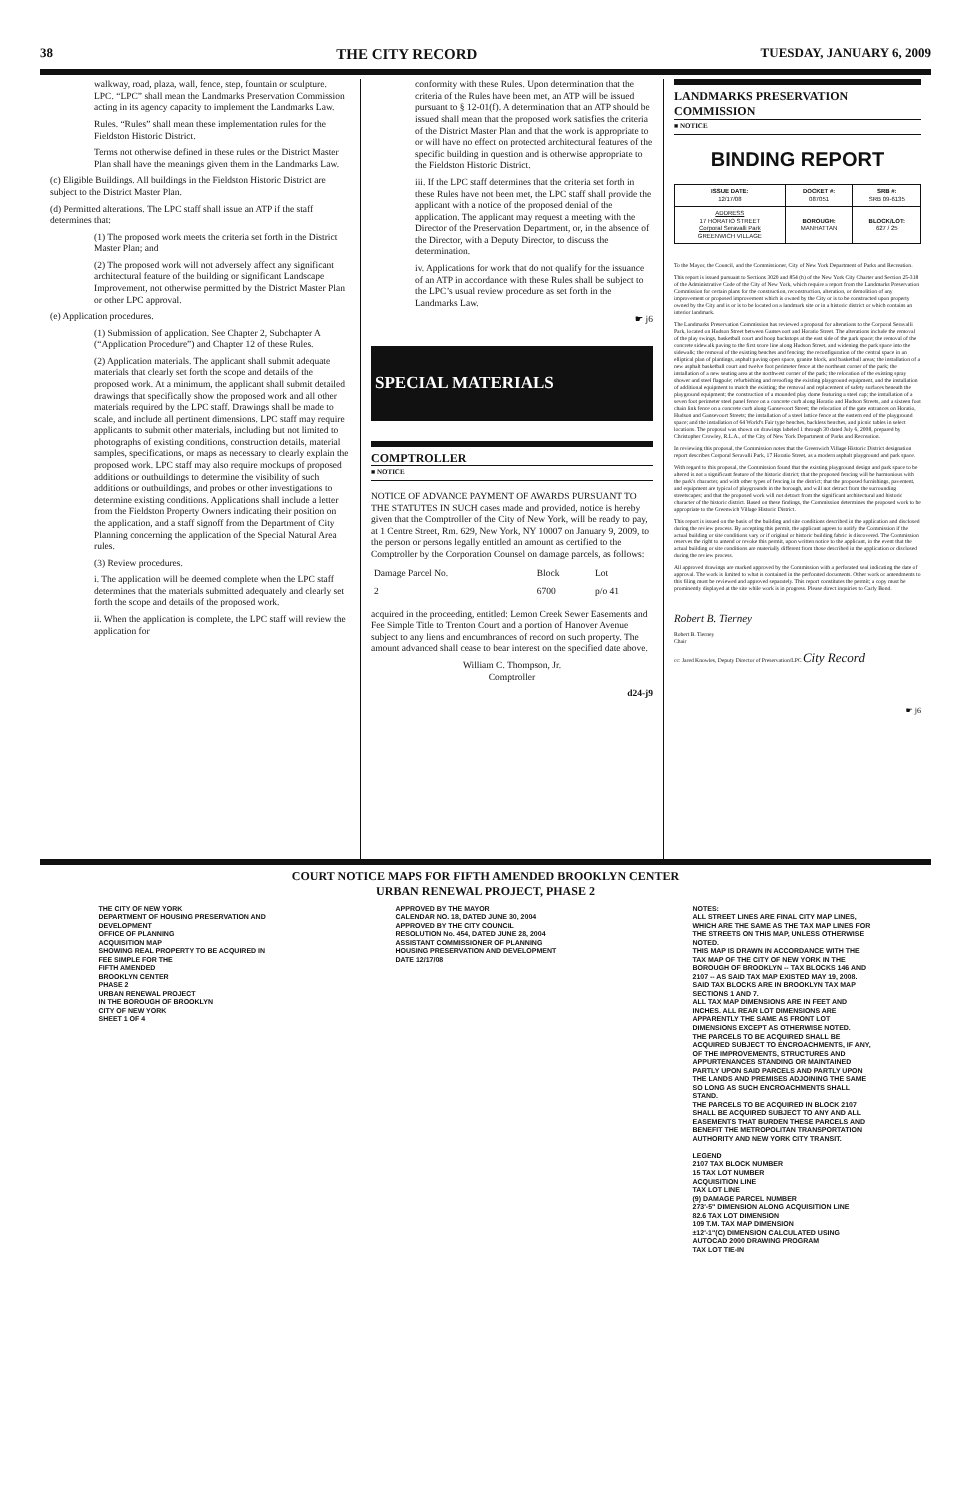38 THE CITY RECORD TUESDAY, JANUARY 6, 2009
walkway, road, plaza, wall, fence, step, fountain or sculpture.
LPC. “LPC” shall mean the Landmarks Preservation Commission acting in its agency capacity to implement the Landmarks Law.
Rules. “Rules” shall mean these implementation rules for the Fieldston Historic District.
Terms not otherwise defined in these rules or the District Master Plan shall have the meanings given them in the Landmarks Law.
(c) Eligible Buildings. All buildings in the Fieldston Historic District are subject to the District Master Plan.
(d) Permitted alterations. The LPC staff shall issue an ATP if the staff determines that:
(1) The proposed work meets the criteria set forth in the District Master Plan; and
(2) The proposed work will not adversely affect any significant architectural feature of the building or significant Landscape Improvement, not otherwise permitted by the District Master Plan or other LPC approval.
(e) Application procedures.
(1) Submission of application. See Chapter 2, Subchapter A (“Application Procedure”) and Chapter 12 of these Rules.
(2) Application materials. The applicant shall submit adequate materials that clearly set forth the scope and details of the proposed work. At a minimum, the applicant shall submit detailed drawings that specifically show the proposed work and all other materials required by the LPC staff. Drawings shall be made to scale, and include all pertinent dimensions. LPC staff may require applicants to submit other materials, including but not limited to photographs of existing conditions, construction details, material samples, specifications, or maps as necessary to clearly explain the proposed work. LPC staff may also require mockups of proposed additions or outbuildings to determine the visibility of such additions or outbuildings, and probes or other investigations to determine existing conditions. Applications shall include a letter from the Fieldston Property Owners indicating their position on the application, and a staff signoff from the Department of City Planning concerning the application of the Special Natural Area rules.
(3) Review procedures.
i. The application will be deemed complete when the LPC staff determines that the materials submitted adequately and clearly set forth the scope and details of the proposed work.
ii. When the application is complete, the LPC staff will review the application for
conformity with these Rules. Upon determination that the criteria of the Rules have been met, an ATP will be issued pursuant to § 12-01(f). A determination that an ATP should be issued shall mean that the proposed work satisfies the criteria of the District Master Plan and that the work is appropriate to or will have no effect on protected architectural features of the specific building in question and is otherwise appropriate to the Fieldston Historic District.
iii. If the LPC staff determines that the criteria set forth in these Rules have not been met, the LPC staff shall provide the applicant with a notice of the proposed denial of the application. The applicant may request a meeting with the Director of the Preservation Department, or, in the absence of the Director, with a Deputy Director, to discuss the determination.
iv. Applications for work that do not qualify for the issuance of an ATP in accordance with these Rules shall be subject to the LPC’s usual review procedure as set forth in the Landmarks Law.
☛ j6
SPECIAL MATERIALS
COMPTROLLER
■ NOTICE
NOTICE OF ADVANCE PAYMENT OF AWARDS PURSUANT TO THE STATUTES IN SUCH cases made and provided, notice is hereby given that the Comptroller of the City of New York, will be ready to pay, at 1 Centre Street, Rm. 629, New York, NY 10007 on January 9, 2009, to the person or persons legally entitled an amount as certified to the Comptroller by the Corporation Counsel on damage parcels, as follows:
| Damage Parcel No. | Block | Lot |
| --- | --- | --- |
| 2 | 6700 | p/o 41 |
acquired in the proceeding, entitled: Lemon Creek Sewer Easements and Fee Simple Title to Trenton Court and a portion of Hanover Avenue subject to any liens and encumbrances of record on such property. The amount advanced shall cease to bear interest on the specified date above.
William C. Thompson, Jr.
Comptroller
d24-j9
LANDMARKS PRESERVATION COMMISSION
■ NOTICE
BINDING REPORT
| ISSUE DATE: 12/17/08 | DOCKET #: 087051 | SRB #: SRB 09-6135 |
| ADDRESS 17 HORATIO STREET Corporal Seravalli Park GREENWICH VILLAGE | BOROUGH: MANHATTAN | BLOCK/LOT: 627 / 25 |
To the Mayor, the Council, and the Commissioner, City of New York Department of Parks and Recreation.
This report is issued pursuant to Sections 3020 and 854 (h) of the New York City Charter and Section 25-318 of the Administrative Code of the City of New York, which require a report from the Landmarks Preservation Commission for certain plans for the construction, reconstruction, alteration, or demolition of any improvement or proposed improvement which is owned by the City or is to be constructed upon property owned by the City and is or is to be located on a landmark site or in a historic district or which contains an interior landmark.
The Landmarks Preservation Commission has reviewed a proposal for alterations to the Corporal Seravalli Park, located on Hudson Street between Gansevoort and Horatio Street. The alterations include the removal of the play swings, basketball court and hoop backstops at the east side of the park space; the removal of the concrete sidewalk paving to the first score line along Hudson Street, and widening the park space into the sidewalk; the removal of the existing benches and fencing; the reconfiguration of the central space in an elliptical plan of plantings, asphalt paving open space, granite block, and basketball areas; the installation of a new asphalt basketball court and twelve foot perimeter fence at the northeast corner of the park; the installation of a new seating area at the northwest corner of the park; the relocation of the existing spray shower and steel flagpole; refurbishing and reroofing the existing playground equipment, and the installation of additional equipment to match the existing; the removal and replacement of safety surfaces beneath the playground equipment; the construction of a mounded play dome featuring a steel cap; the installation of a seven foot perimeter steel panel fence on a concrete curb along Horatio and Hudson Streets, and a sixteen foot chain link fence on a concrete curb along Gansevoort Street; the relocation of the gate entrances on Horatio, Hudson and Gansevoort Streets; the installation of a steel lattice fence at the eastern end of the playground space; and the installation of 64 World's Fair type benches, backless benches, and picnic tables in select locations. The proposal was shown on drawings labeled 1 through 30 dated July 6, 2008, prepared by Christopher Crowley, R.L.A., of the City of New York Department of Parks and Recreation.
In reviewing this proposal, the Commission notes that the Greenwich Village Historic District designation report describes Corporal Seravalli Park, 17 Horatio Street, as a modern asphalt playground and park space.
With regard to this proposal, the Commission found that the existing playground design and park space to be altered is not a significant feature of the historic district; that the proposed fencing will be harmonious with the park's character, and with other types of fencing in the district; that the proposed furnishings, pavement, and equipment are typical of playgrounds in the borough, and will not detract from the surrounding streetscapes; and that the proposed work will not detract from the significant architectural and historic character of the historic district. Based on these findings, the Commission determines the proposed work to be appropriate to the Greenwich Village Historic District.
This report is issued on the basis of the building and site conditions described in the application and disclosed during the review process. By accepting this permit, the applicant agrees to notify the Commission if the actual building or site conditions vary or if original or historic building fabric is discovered. The Commission reserves the right to amend or revoke this permit, upon written notice to the applicant, in the event that the actual building or site conditions are materially different from those described in the application or disclosed during the review process.
All approved drawings are marked approved by the Commission with a perforated seal indicating the date of approval. The work is limited to what is contained in the perforated documents. Other work or amendments to this filing must be reviewed and approved separately. This report constitutes the permit; a copy must be prominently displayed at the site while work is in progress. Please direct inquiries to Carly Bond.
Robert B. Tierney
Robert B. Tierney
Chair
cc: Jared Knowles, Deputy Director of Preservation/LPC City Record
☛ j6
COURT NOTICE MAPS FOR FIFTH AMENDED BROOKLYN CENTER
URBAN RENEWAL PROJECT, PHASE 2
THE CITY OF NEW YORK
DEPARTMENT OF HOUSING PRESERVATION AND DEVELOPMENT
OFFICE OF PLANNING
ACQUISITION MAP
SHOWING REAL PROPERTY TO BE ACQUIRED IN FEE SIMPLE FOR THE
FIFTH AMENDED
BROOKLYN CENTER
PHASE 2
URBAN RENEWAL PROJECT
IN THE BOROUGH OF BROOKLYN
CITY OF NEW YORK
SHEET 1 OF 4
APPROVED BY THE MAYOR
CALENDAR NO. 18, DATED JUNE 30, 2004
APPROVED BY THE CITY COUNCIL
RESOLUTION No. 454, DATED JUNE 28, 2004
ASSISTANT COMMISSIONER OF PLANNING
HOUSING PRESERVATION AND DEVELOPMENT
DATE 12/17/08
NOTES:
ALL STREET LINES ARE FINAL CITY MAP LINES, WHICH ARE THE SAME AS THE TAX MAP LINES FOR THE STREETS ON THIS MAP, UNLESS OTHERWISE NOTED.
THIS MAP IS DRAWN IN ACCORDANCE WITH THE TAX MAP OF THE CITY OF NEW YORK IN THE BOROUGH OF BROOKLYN -- TAX BLOCKS 146 AND 2107 -- AS SAID TAX MAP EXISTED MAY 19, 2008. SAID TAX BLOCKS ARE IN BROOKLYN TAX MAP SECTIONS 1 AND 7.
ALL TAX MAP DIMENSIONS ARE IN FEET AND INCHES. ALL REAR LOT DIMENSIONS ARE APPARENTLY THE SAME AS FRONT LOT DIMENSIONS EXCEPT AS OTHERWISE NOTED.
THE PARCELS TO BE ACQUIRED SHALL BE ACQUIRED SUBJECT TO ENCROACHMENTS, IF ANY, OF THE IMPROVEMENTS, STRUCTURES AND APPURTENANCES STANDING OR MAINTAINED PARTLY UPON SAID PARCELS AND PARTLY UPON THE LANDS AND PREMISES ADJOINING THE SAME SO LONG AS SUCH ENCROACHMENTS SHALL STAND.
THE PARCELS TO BE ACQUIRED IN BLOCK 2107 SHALL BE ACQUIRED SUBJECT TO ANY AND ALL EASEMENTS THAT BURDEN THESE PARCELS AND BENEFIT THE METROPOLITAN TRANSPORTATION AUTHORITY AND NEW YORK CITY TRANSIT.
LEGEND
2107 TAX BLOCK NUMBER
15 TAX LOT NUMBER
ACQUISITION LINE
TAX LOT LINE
(9) DAMAGE PARCEL NUMBER
273'-5" DIMENSION ALONG ACQUISITION LINE
82.6 TAX LOT DIMENSION
109 T.M. TAX MAP DIMENSION
±12'-1"(C) DIMENSION CALCULATED USING AUTOCAD 2000 DRAWING PROGRAM
TAX LOT TIE-IN